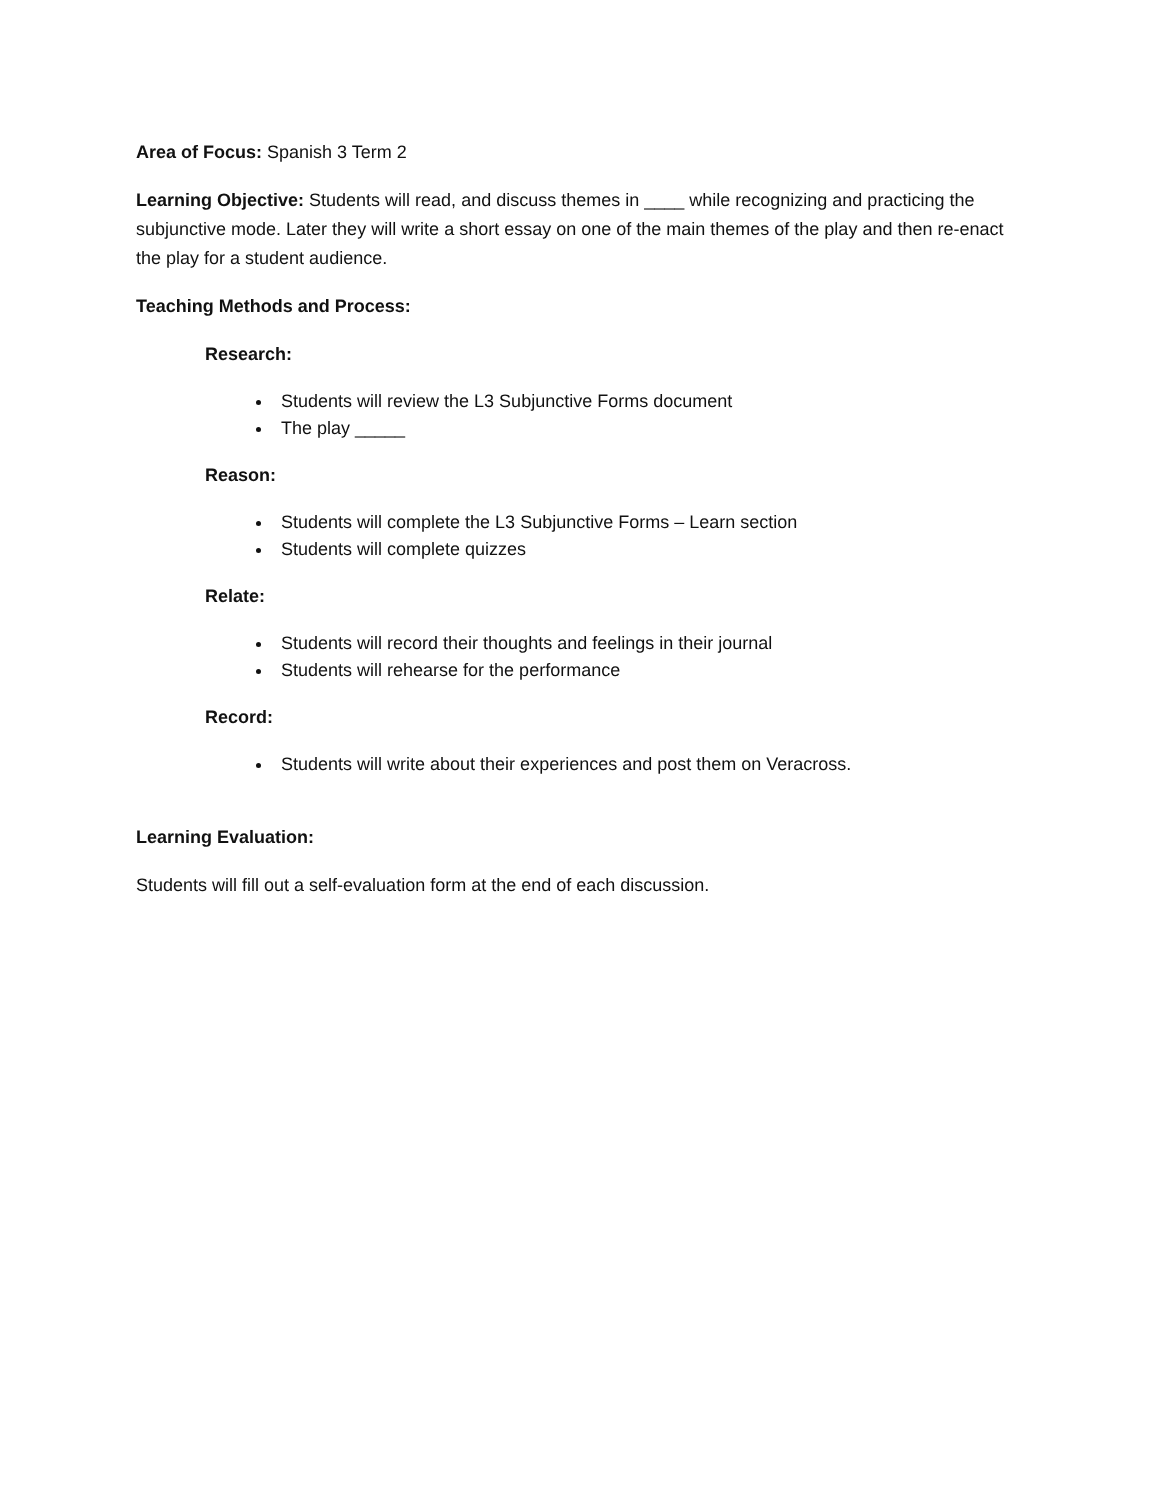Area of Focus: Spanish 3 Term 2
Learning Objective: Students will read, and discuss themes in ____ while recognizing and practicing the subjunctive mode. Later they will write a short essay on one of the main themes of the play and then re-enact the play for a student audience.
Teaching Methods and Process:
Research:
Students will review the L3 Subjunctive Forms document
The play _____
Reason:
Students will complete the L3 Subjunctive Forms – Learn section
Students will complete quizzes
Relate:
Students will record their thoughts and feelings in their journal
Students will rehearse for the performance
Record:
Students will write about their experiences and post them on Veracross.
Learning Evaluation:
Students will fill out a self-evaluation form at the end of each discussion.